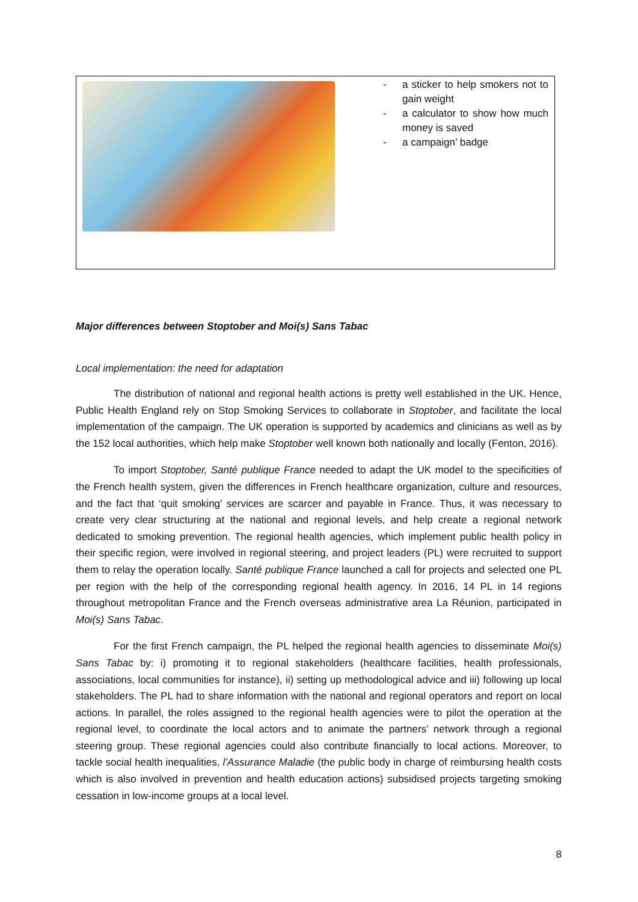| | - a sticker to help smokers not to gain weight - a calculator to show how much money is saved - a campaign’ badge |
Major differences between Stoptober and Moi(s) Sans Tabac
Local implementation: the need for adaptation
The distribution of national and regional health actions is pretty well established in the UK. Hence, Public Health England rely on Stop Smoking Services to collaborate in Stoptober, and facilitate the local implementation of the campaign. The UK operation is supported by academics and clinicians as well as by the 152 local authorities, which help make Stoptober well known both nationally and locally (Fenton, 2016).
To import Stoptober, Santé publique France needed to adapt the UK model to the specificities of the French health system, given the differences in French healthcare organization, culture and resources, and the fact that ‘quit smoking’ services are scarcer and payable in France. Thus, it was necessary to create very clear structuring at the national and regional levels, and help create a regional network dedicated to smoking prevention. The regional health agencies, which implement public health policy in their specific region, were involved in regional steering, and project leaders (PL) were recruited to support them to relay the operation locally. Santé publique France launched a call for projects and selected one PL per region with the help of the corresponding regional health agency. In 2016, 14 PL in 14 regions throughout metropolitan France and the French overseas administrative area La Réunion, participated in Moi(s) Sans Tabac.
For the first French campaign, the PL helped the regional health agencies to disseminate Moi(s) Sans Tabac by: i) promoting it to regional stakeholders (healthcare facilities, health professionals, associations, local communities for instance), ii) setting up methodological advice and iii) following up local stakeholders. The PL had to share information with the national and regional operators and report on local actions. In parallel, the roles assigned to the regional health agencies were to pilot the operation at the regional level, to coordinate the local actors and to animate the partners’ network through a regional steering group. These regional agencies could also contribute financially to local actions. Moreover, to tackle social health inequalities, l’Assurance Maladie (the public body in charge of reimbursing health costs which is also involved in prevention and health education actions) subsidised projects targeting smoking cessation in low-income groups at a local level.
8